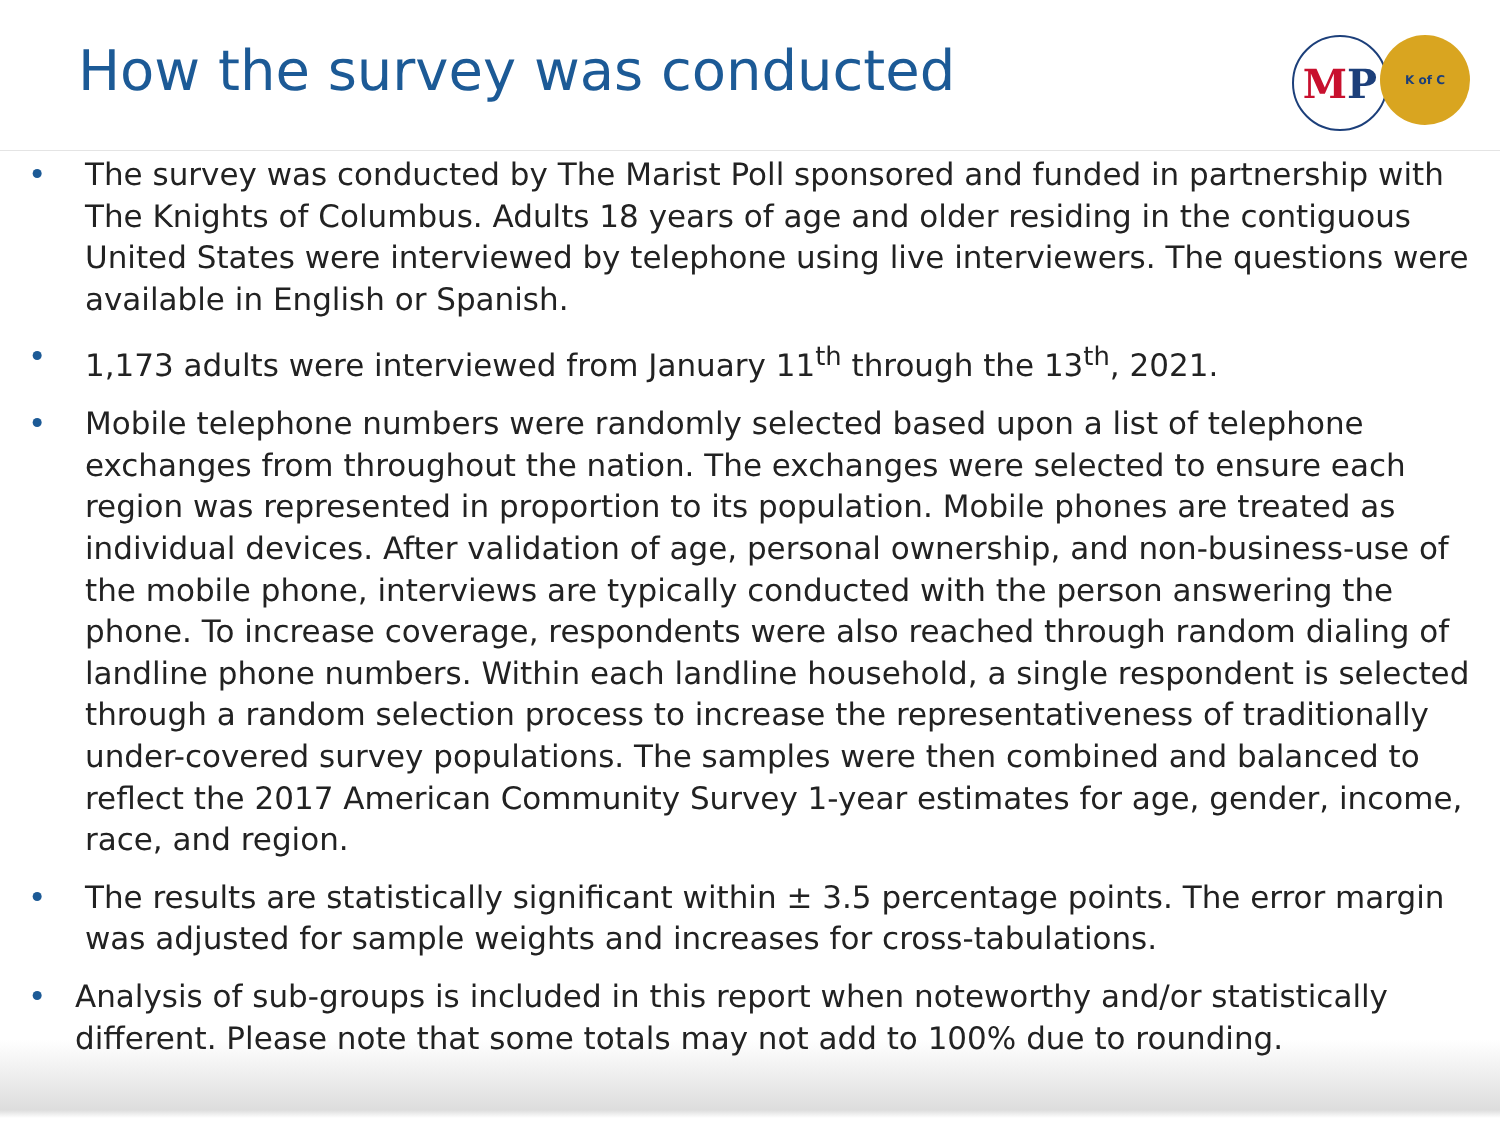How the survey was conducted
M P
K of C
• The survey was conducted by The Marist Poll sponsored and funded in partnership with The Knights of Columbus. Adults 18 years of age and older residing in the contiguous United States were interviewed by telephone using live interviewers. The questions were available in English or Spanish.
• 1,173 adults were interviewed from January 11<sup>th</sup> through the 13<sup>th</sup>, 2021.
• Mobile telephone numbers were randomly selected based upon a list of telephone exchanges from throughout the nation. The exchanges were selected to ensure each region was represented in proportion to its population. Mobile phones are treated as individual devices. After validation of age, personal ownership, and non-business-use of the mobile phone, interviews are typically conducted with the person answering the phone. To increase coverage, respondents were also reached through random dialing of landline phone numbers. Within each landline household, a single respondent is selected through a random selection process to increase the representativeness of traditionally under-covered survey populations. The samples were then combined and balanced to reflect the 2017 American Community Survey 1-year estimates for age, gender, income, race, and region.
• The results are statistically significant within ± 3.5 percentage points. The error margin was adjusted for sample weights and increases for cross-tabulations.
• Analysis of sub-groups is included in this report when noteworthy and/or statistically different. Please note that some totals may not add to 100% due to rounding.